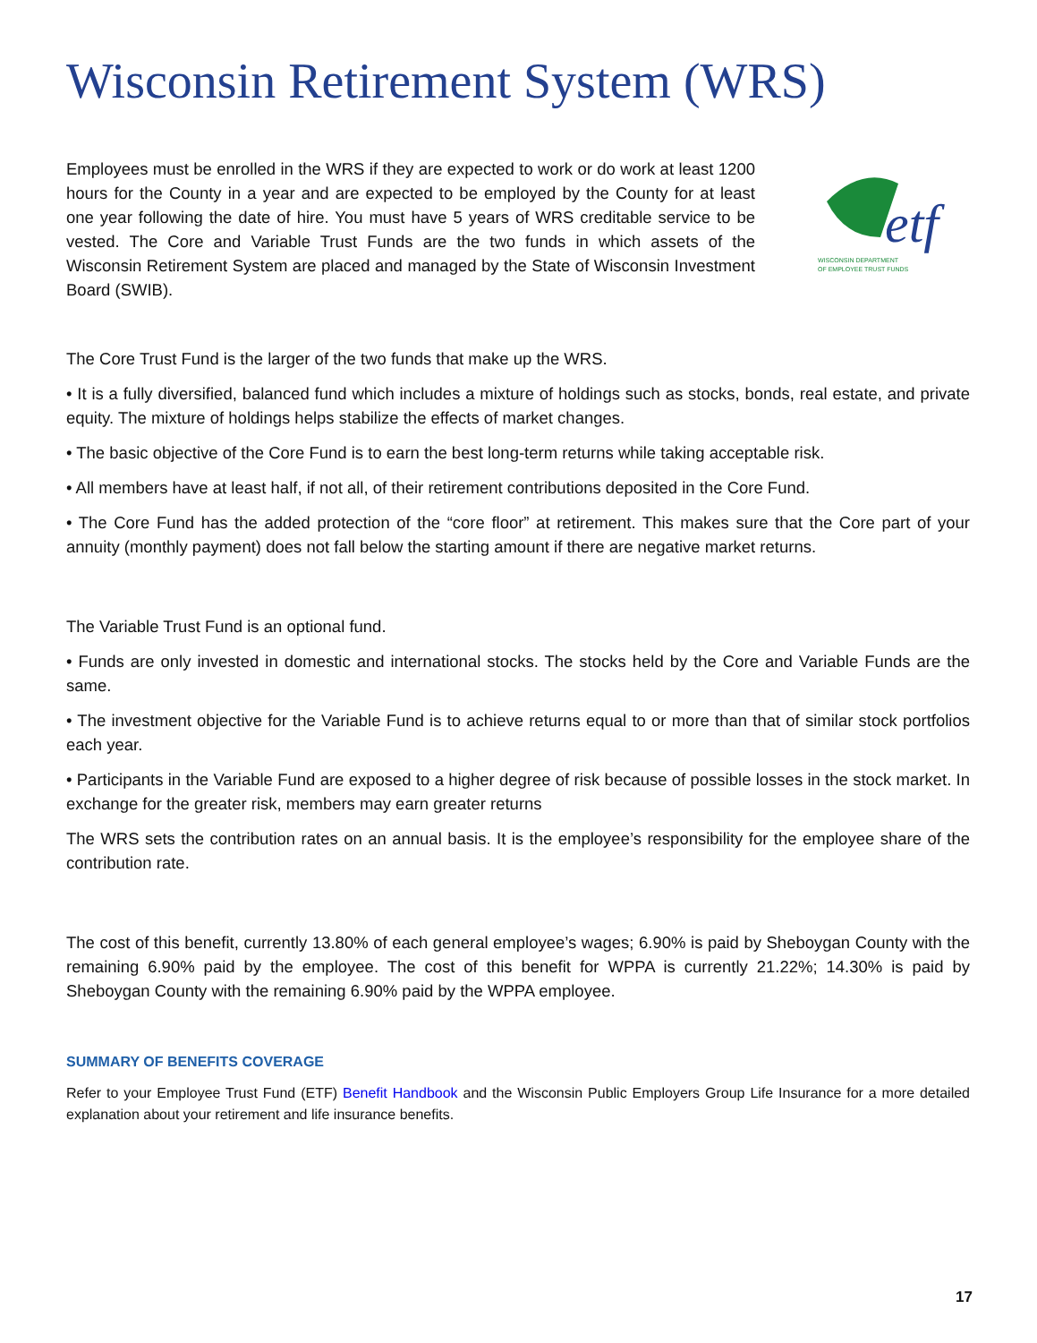Wisconsin Retirement System (WRS)
Employees must be enrolled in the WRS if they are expected to work or do work at least 1200 hours for the County in a year and are expected to be employed by the County for at least one year following the date of hire. You must have 5 years of WRS creditable service to be vested. The Core and Variable Trust Funds are the two funds in which assets of the Wisconsin Retirement System are placed and managed by the State of Wisconsin Investment Board (SWIB).
etf
WISCONSIN DEPARTMENT
OF EMPLOYEE TRUST FUNDS
The Core Trust Fund is the larger of the two funds that make up the WRS.
• It is a fully diversified, balanced fund which includes a mixture of holdings such as stocks, bonds, real estate, and private equity. The mixture of holdings helps stabilize the effects of market changes.
• The basic objective of the Core Fund is to earn the best long-term returns while taking acceptable risk.
• All members have at least half, if not all, of their retirement contributions deposited in the Core Fund.
• The Core Fund has the added protection of the “core floor” at retirement. This makes sure that the Core part of your annuity (monthly payment) does not fall below the starting amount if there are negative market returns.
The Variable Trust Fund is an optional fund.
• Funds are only invested in domestic and international stocks. The stocks held by the Core and Variable Funds are the same.
• The investment objective for the Variable Fund is to achieve returns equal to or more than that of similar stock portfolios each year.
• Participants in the Variable Fund are exposed to a higher degree of risk because of possible losses in the stock market. In exchange for the greater risk, members may earn greater returns
The WRS sets the contribution rates on an annual basis. It is the employee’s responsibility for the employee share of the contribution rate.
The cost of this benefit, currently 13.80% of each general employee’s wages; 6.90% is paid by Sheboygan County with the remaining 6.90% paid by the employee. The cost of this benefit for WPPA is currently 21.22%; 14.30% is paid by Sheboygan County with the remaining 6.90% paid by the WPPA employee.
SUMMARY OF BENEFITS COVERAGE
Refer to your Employee Trust Fund (ETF) Benefit Handbook and the Wisconsin Public Employers Group Life Insurance for a more detailed explanation about your retirement and life insurance benefits.
17